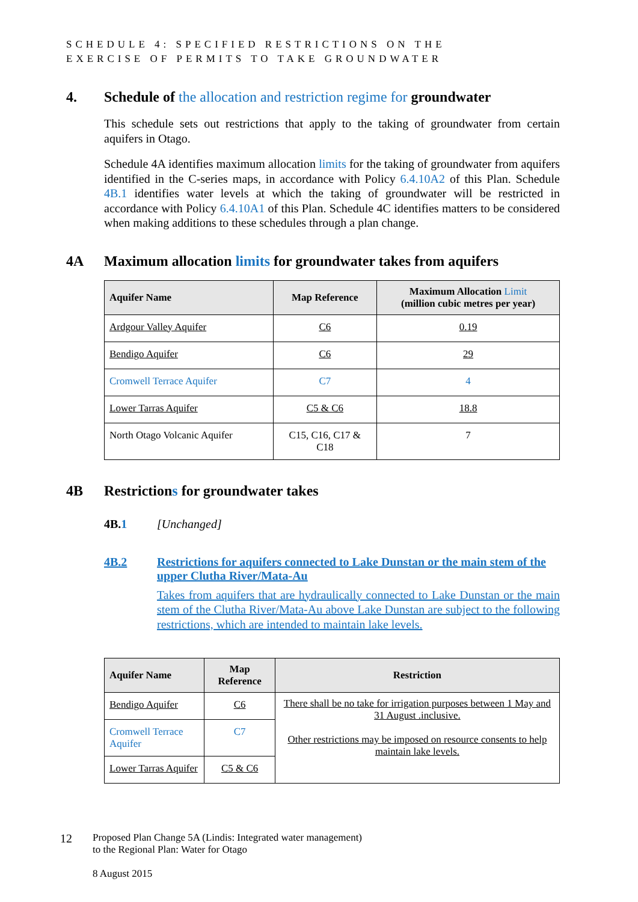SCHEDULE 4: SPECIFIED RESTRICTIONS ON THE
EXERCISE OF PERMITS TO TAKE GROUNDWATER
4. Schedule of the allocation and restriction regime for groundwater
This schedule sets out restrictions that apply to the taking of groundwater from certain aquifers in Otago.
Schedule 4A identifies maximum allocation limits for the taking of groundwater from aquifers identified in the C-series maps, in accordance with Policy 6.4.10A2 of this Plan. Schedule 4B.1 identifies water levels at which the taking of groundwater will be restricted in accordance with Policy 6.4.10A1 of this Plan. Schedule 4C identifies matters to be considered when making additions to these schedules through a plan change.
4A Maximum allocation limits for groundwater takes from aquifers
| Aquifer Name | Map Reference | Maximum Allocation Limit (million cubic metres per year) |
| --- | --- | --- |
| Ardgour Valley Aquifer | C6 | 0.19 |
| Bendigo Aquifer | C6 | 29 |
| Cromwell Terrace Aquifer | C7 | 4 |
| Lower Tarras Aquifer | C5 & C6 | 18.8 |
| North Otago Volcanic Aquifer | C15, C16, C17 & C18 | 7 |
4B Restrictions for groundwater takes
4B.1 [Unchanged]
4B.2 Restrictions for aquifers connected to Lake Dunstan or the main stem of the upper Clutha River/Mata-Au
Takes from aquifers that are hydraulically connected to Lake Dunstan or the main stem of the Clutha River/Mata-Au above Lake Dunstan are subject to the following restrictions, which are intended to maintain lake levels.
| Aquifer Name | Map Reference | Restriction |
| --- | --- | --- |
| Bendigo Aquifer | C6 | There shall be no take for irrigation purposes between 1 May and 31 August .inclusive. Other restrictions may be imposed on resource consents to help maintain lake levels. |
| Cromwell Terrace Aquifer | C7 | |
| Lower Tarras Aquifer | C5 & C6 | |
12 Proposed Plan Change 5A (Lindis: Integrated water management)
to the Regional Plan: Water for Otago
8 August 2015